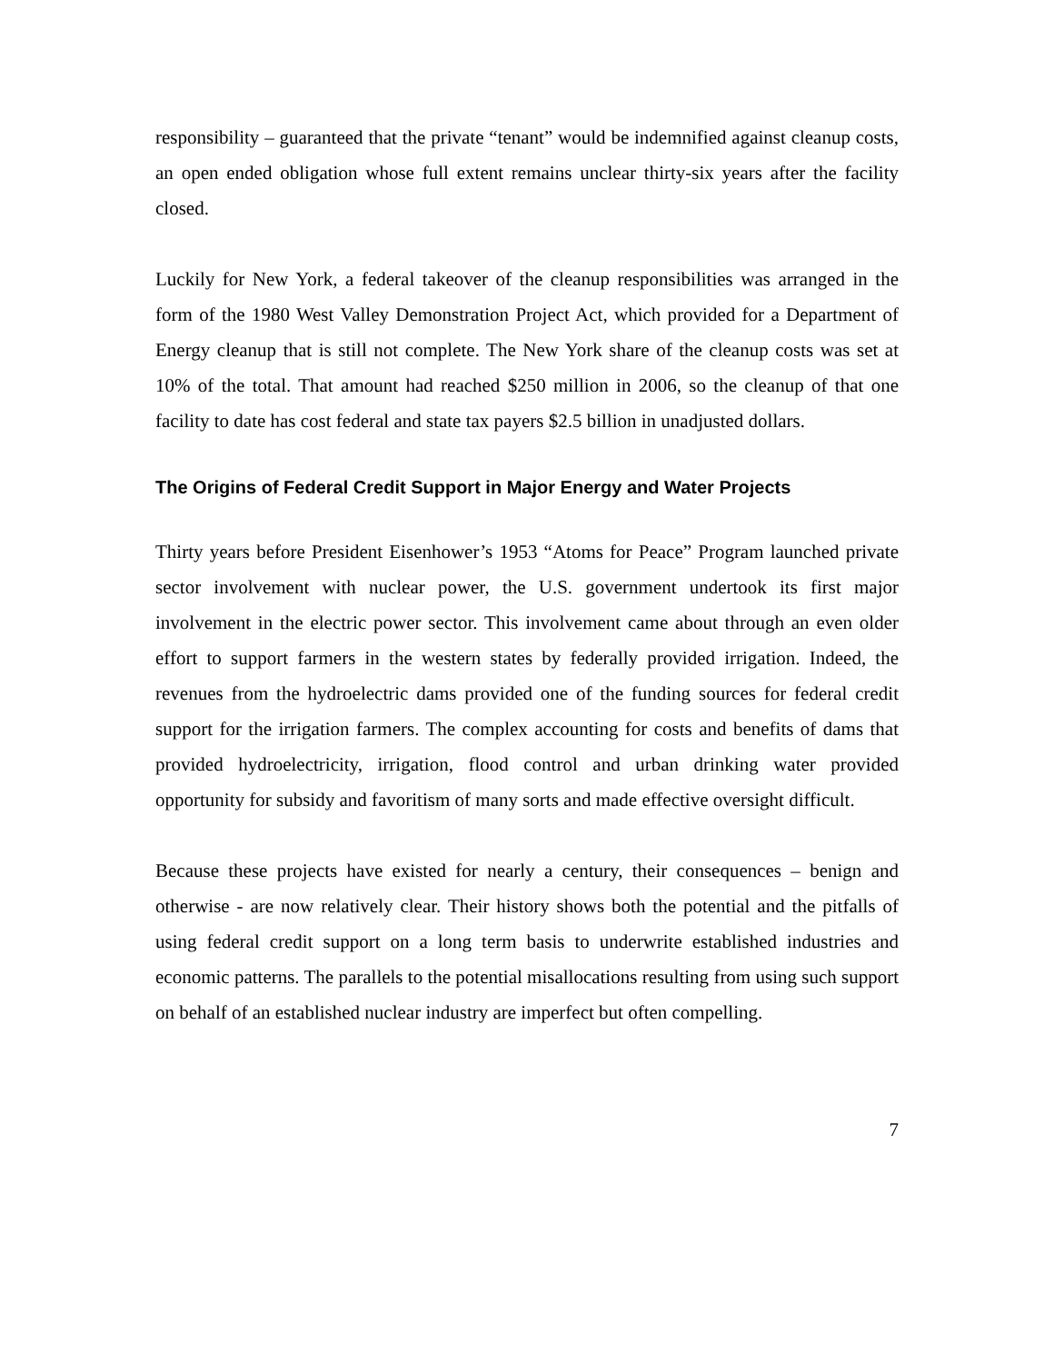responsibility – guaranteed that the private “tenant” would be indemnified against cleanup costs, an open ended obligation whose full extent remains unclear thirty-six years after the facility closed.
Luckily for New York, a federal takeover of the cleanup responsibilities was arranged in the form of the 1980 West Valley Demonstration Project Act, which provided for a Department of Energy cleanup that is still not complete. The New York share of the cleanup costs was set at 10% of the total. That amount had reached $250 million in 2006, so the cleanup of that one facility to date has cost federal and state tax payers $2.5 billion in unadjusted dollars.
The Origins of Federal Credit Support in Major Energy and Water Projects
Thirty years before President Eisenhower’s 1953 “Atoms for Peace” Program launched private sector involvement with nuclear power, the U.S. government undertook its first major involvement in the electric power sector. This involvement came about through an even older effort to support farmers in the western states by federally provided irrigation. Indeed, the revenues from the hydroelectric dams provided one of the funding sources for federal credit support for the irrigation farmers. The complex accounting for costs and benefits of dams that provided hydroelectricity, irrigation, flood control and urban drinking water provided opportunity for subsidy and favoritism of many sorts and made effective oversight difficult.
Because these projects have existed for nearly a century, their consequences – benign and otherwise - are now relatively clear. Their history shows both the potential and the pitfalls of using federal credit support on a long term basis to underwrite established industries and economic patterns. The parallels to the potential misallocations resulting from using such support on behalf of an established nuclear industry are imperfect but often compelling.
7